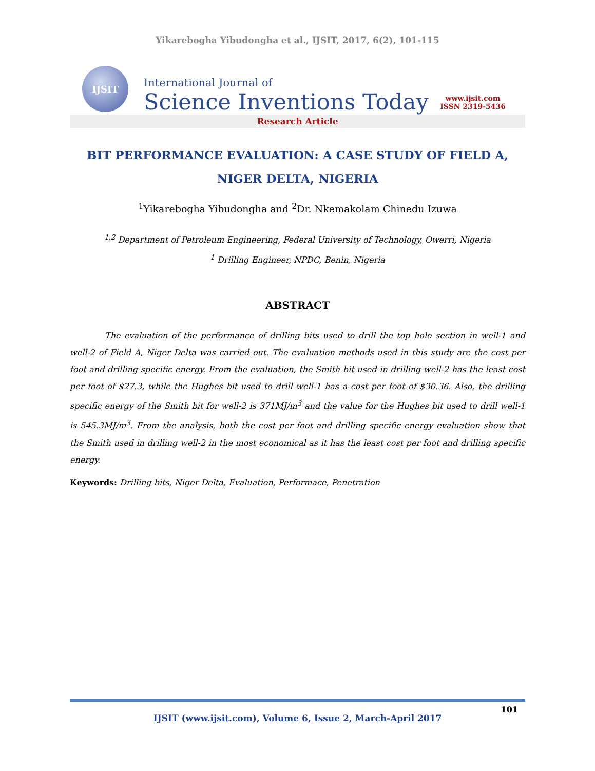Yikarebogha Yibudongha et al., IJSIT, 2017, 6(2), 101-115
IJSIT
International Journal of
Science Inventions Today
www.ijsit.com
ISSN 2319-5436
Research Article
BIT PERFORMANCE EVALUATION: A CASE STUDY OF FIELD A, NIGER DELTA, NIGERIA
<sup>1</sup> Yikarebogha Yibudongha and <sup>2</sup>Dr. Nkemakolam Chinedu Izuwa
<sup>1,2</sup> Department of Petroleum Engineering, Federal University of Technology, Owerri, Nigeria
<sup>1</sup> Drilling Engineer, NPDC, Benin, Nigeria
ABSTRACT
The evaluation of the performance of drilling bits used to drill the top hole section in well-1 and well-2 of Field A, Niger Delta was carried out. The evaluation methods used in this study are the cost per foot and drilling specific energy. From the evaluation, the Smith bit used in drilling well-2 has the least cost per foot of $27.3, while the Hughes bit used to drill well-1 has a cost per foot of $30.36. Also, the drilling specific energy of the Smith bit for well-2 is 371MJ/m<sup>3</sup> and the value for the Hughes bit used to drill well-1 is 545.3MJ/m<sup>3</sup>. From the analysis, both the cost per foot and drilling specific energy evaluation show that the Smith used in drilling well-2 in the most economical as it has the least cost per foot and drilling specific energy.
Keywords: Drilling bits, Niger Delta, Evaluation, Performace, Penetration
IJSIT (www.ijsit.com), Volume 6, Issue 2, March-April 2017
101